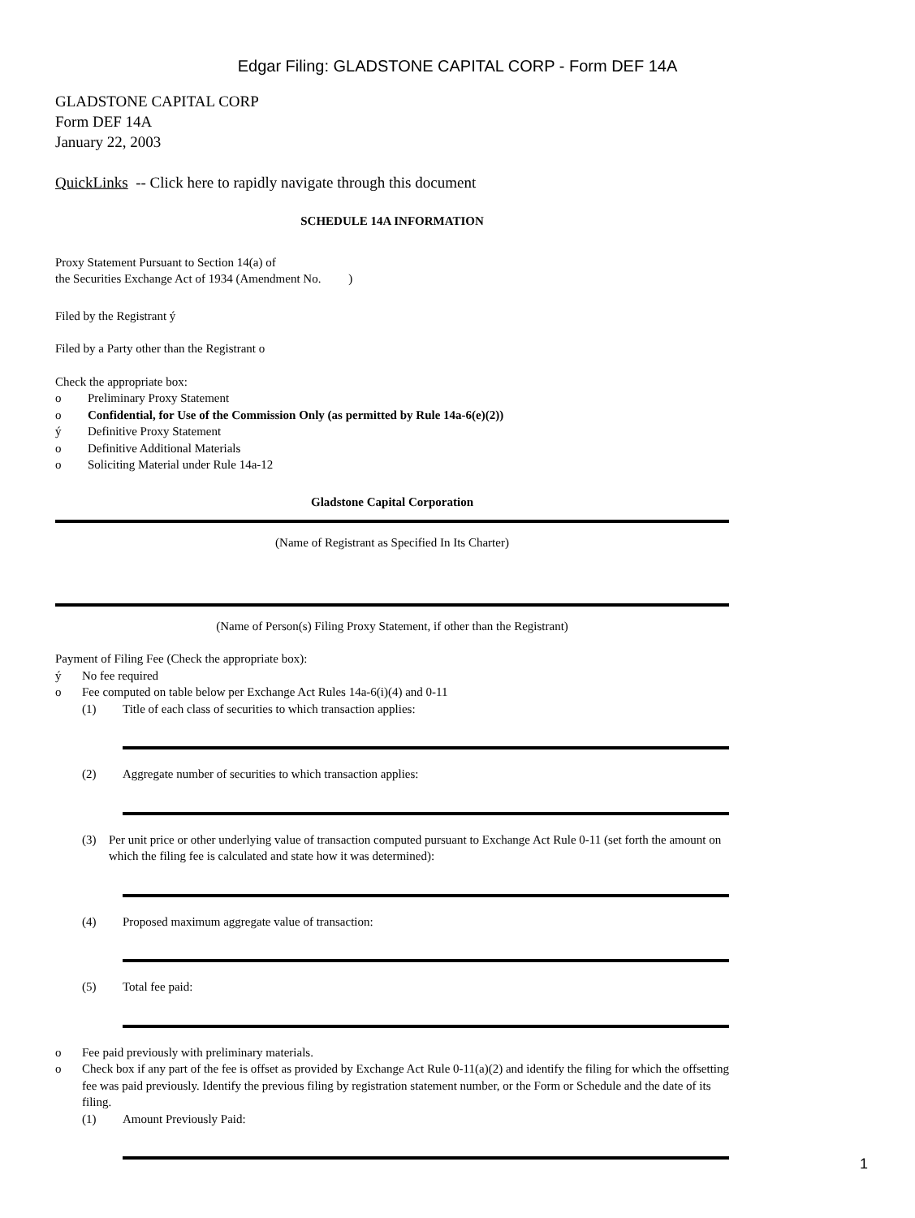Edgar Filing: GLADSTONE CAPITAL CORP - Form DEF 14A
GLADSTONE CAPITAL CORP
Form DEF 14A
January 22, 2003
QuickLinks -- Click here to rapidly navigate through this document
SCHEDULE 14A INFORMATION
Proxy Statement Pursuant to Section 14(a) of
the Securities Exchange Act of 1934 (Amendment No. )
Filed by the Registrant ý
Filed by a Party other than the Registrant o
Check the appropriate box:
o Preliminary Proxy Statement
o Confidential, for Use of the Commission Only (as permitted by Rule 14a-6(e)(2))
ý Definitive Proxy Statement
o Definitive Additional Materials
o Soliciting Material under Rule 14a-12
Gladstone Capital Corporation
(Name of Registrant as Specified In Its Charter)
(Name of Person(s) Filing Proxy Statement, if other than the Registrant)
Payment of Filing Fee (Check the appropriate box):
ý No fee required
o Fee computed on table below per Exchange Act Rules 14a-6(i)(4) and 0-11
(1) Title of each class of securities to which transaction applies:
(2) Aggregate number of securities to which transaction applies:
(3) Per unit price or other underlying value of transaction computed pursuant to Exchange Act Rule 0-11 (set forth the amount on which the filing fee is calculated and state how it was determined):
(4) Proposed maximum aggregate value of transaction:
(5) Total fee paid:
o Fee paid previously with preliminary materials.
o Check box if any part of the fee is offset as provided by Exchange Act Rule 0-11(a)(2) and identify the filing for which the offsetting fee was paid previously. Identify the previous filing by registration statement number, or the Form or Schedule and the date of its filing.
(1) Amount Previously Paid:
1